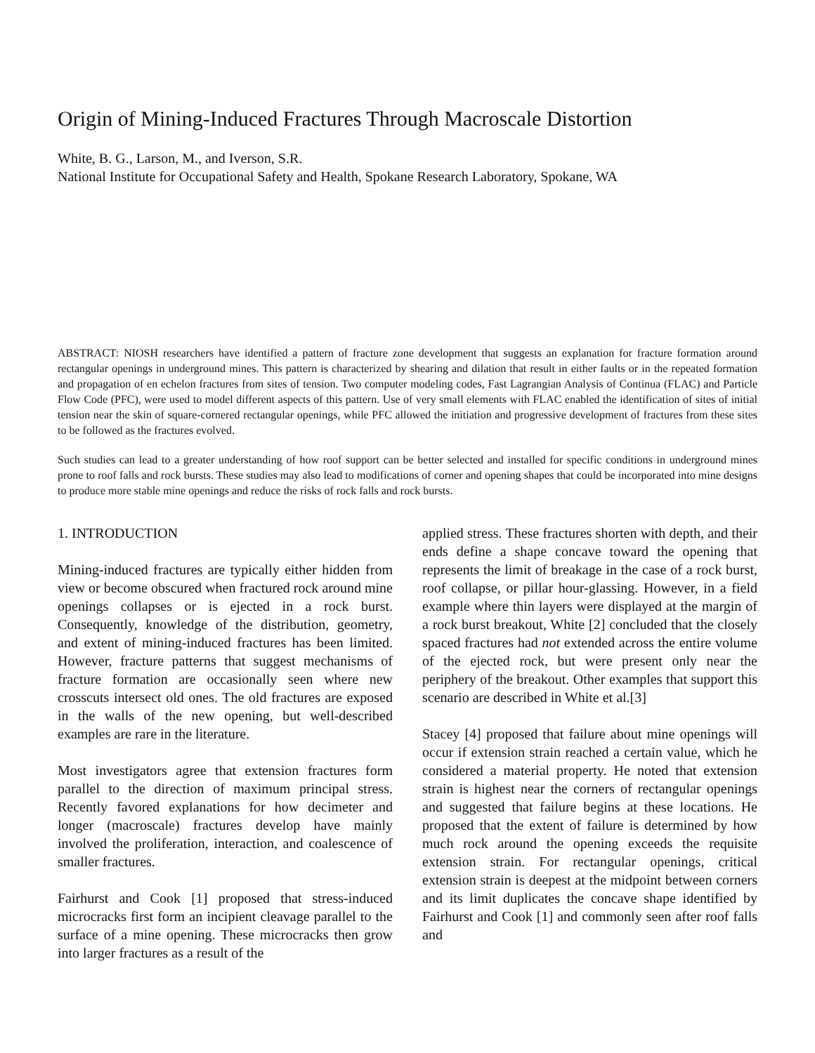Origin of Mining-Induced Fractures Through Macroscale Distortion
White, B. G., Larson, M., and Iverson, S.R.
National Institute for Occupational Safety and Health, Spokane Research Laboratory, Spokane, WA
ABSTRACT: NIOSH researchers have identified a pattern of fracture zone development that suggests an explanation for fracture formation around rectangular openings in underground mines. This pattern is characterized by shearing and dilation that result in either faults or in the repeated formation and propagation of en echelon fractures from sites of tension. Two computer modeling codes, Fast Lagrangian Analysis of Continua (FLAC) and Particle Flow Code (PFC), were used to model different aspects of this pattern. Use of very small elements with FLAC enabled the identification of sites of initial tension near the skin of square-cornered rectangular openings, while PFC allowed the initiation and progressive development of fractures from these sites to be followed as the fractures evolved.
Such studies can lead to a greater understanding of how roof support can be better selected and installed for specific conditions in underground mines prone to roof falls and rock bursts. These studies may also lead to modifications of corner and opening shapes that could be incorporated into mine designs to produce more stable mine openings and reduce the risks of rock falls and rock bursts.
1. INTRODUCTION
Mining-induced fractures are typically either hidden from view or become obscured when fractured rock around mine openings collapses or is ejected in a rock burst. Consequently, knowledge of the distribution, geometry, and extent of mining-induced fractures has been limited. However, fracture patterns that suggest mechanisms of fracture formation are occasionally seen where new crosscuts intersect old ones. The old fractures are exposed in the walls of the new opening, but well-described examples are rare in the literature.
Most investigators agree that extension fractures form parallel to the direction of maximum principal stress. Recently favored explanations for how decimeter and longer (macroscale) fractures develop have mainly involved the proliferation, interaction, and coalescence of smaller fractures.
Fairhurst and Cook [1] proposed that stress-induced microcracks first form an incipient cleavage parallel to the surface of a mine opening. These microcracks then grow into larger fractures as a result of the
applied stress. These fractures shorten with depth, and their ends define a shape concave toward the opening that represents the limit of breakage in the case of a rock burst, roof collapse, or pillar hour-glassing. However, in a field example where thin layers were displayed at the margin of a rock burst breakout, White [2] concluded that the closely spaced fractures had not extended across the entire volume of the ejected rock, but were present only near the periphery of the breakout. Other examples that support this scenario are described in White et al.[3]
Stacey [4] proposed that failure about mine openings will occur if extension strain reached a certain value, which he considered a material property. He noted that extension strain is highest near the corners of rectangular openings and suggested that failure begins at these locations. He proposed that the extent of failure is determined by how much rock around the opening exceeds the requisite extension strain. For rectangular openings, critical extension strain is deepest at the midpoint between corners and its limit duplicates the concave shape identified by Fairhurst and Cook [1] and commonly seen after roof falls and